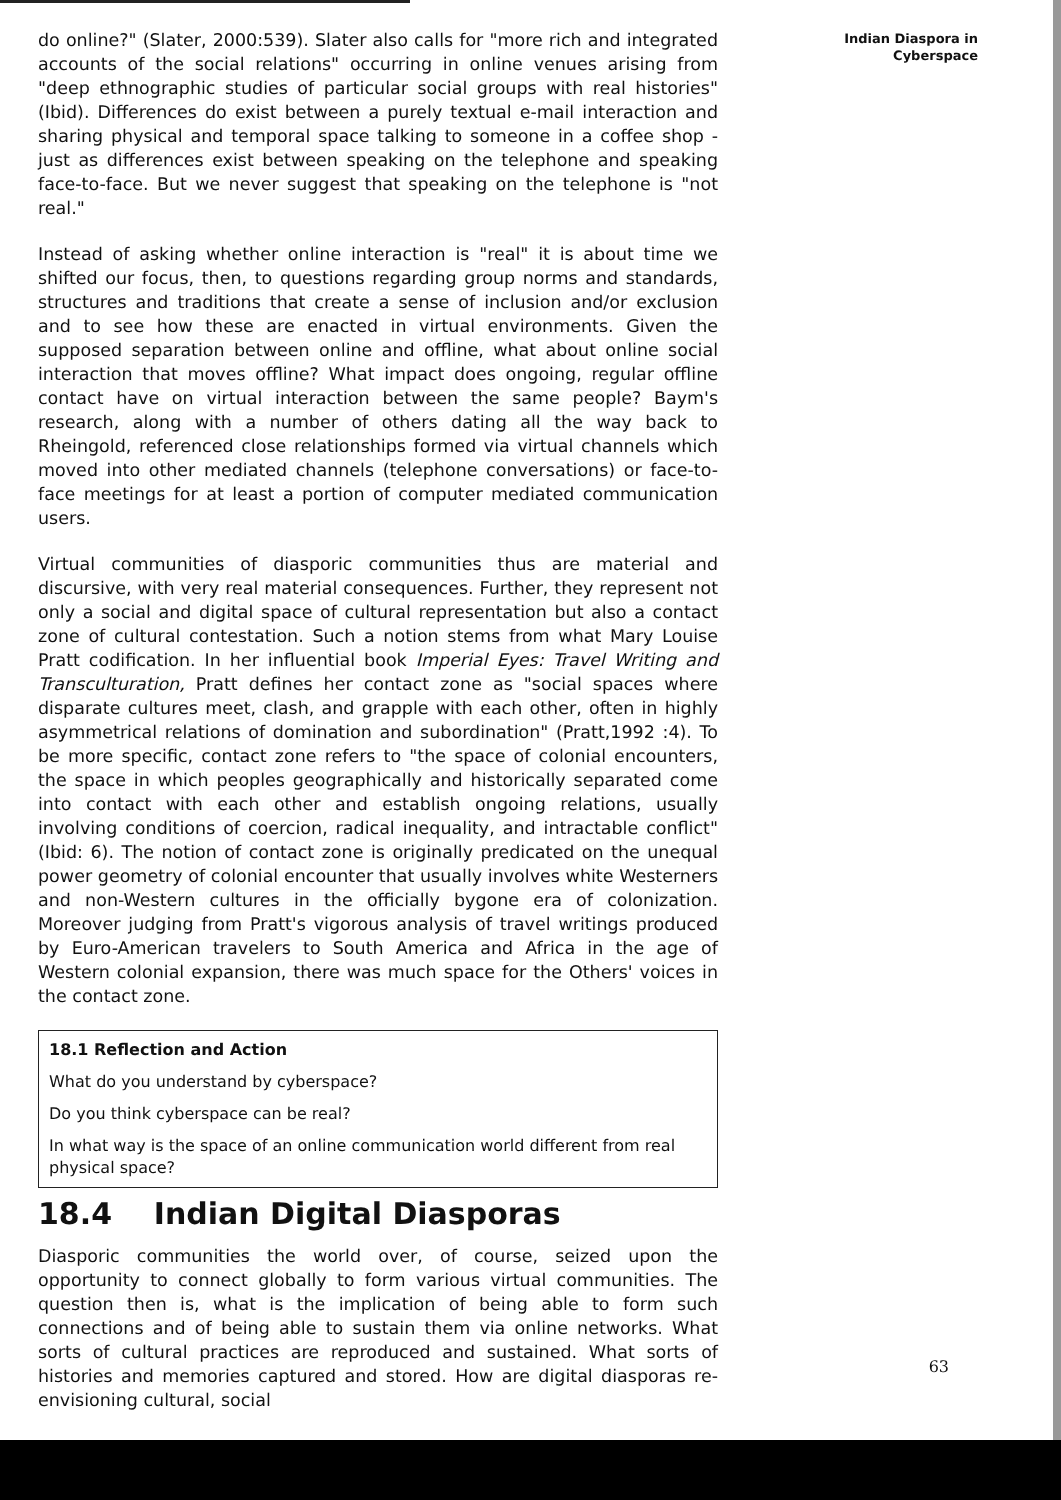do online?" (Slater, 2000:539). Slater also calls for "more rich and integrated accounts of the social relations" occurring in online venues arising from "deep ethnographic studies of particular social groups with real histories"(Ibid). Differences do exist between a purely textual e-mail interaction and sharing physical and temporal space talking to someone in a coffee shop - just as differences exist between speaking on the telephone and speaking face-to-face. But we never suggest that speaking on the telephone is "not real."
Instead of asking whether online interaction is "real" it is about time we shifted our focus, then, to questions regarding group norms and standards, structures and traditions that create a sense of inclusion and/or exclusion and to see how these are enacted in virtual environments. Given the supposed separation between online and offline, what about online social interaction that moves offline? What impact does ongoing, regular offline contact have on virtual interaction between the same people? Baym's research, along with a number of others dating all the way back to Rheingold, referenced close relationships formed via virtual channels which moved into other mediated channels (telephone conversations) or face-to-face meetings for at least a portion of computer mediated communication users.
Virtual communities of diasporic communities thus are material and discursive, with very real material consequences. Further, they represent not only a social and digital space of cultural representation but also a contact zone of cultural contestation. Such a notion stems from what Mary Louise Pratt codification. In her influential book Imperial Eyes: Travel Writing and Transculturation, Pratt defines her contact zone as "social spaces where disparate cultures meet, clash, and grapple with each other, often in highly asymmetrical relations of domination and subordination" (Pratt,1992 :4). To be more specific, contact zone refers to "the space of colonial encounters, the space in which peoples geographically and historically separated come into contact with each other and establish ongoing relations, usually involving conditions of coercion, radical inequality, and intractable conflict" (Ibid: 6). The notion of contact zone is originally predicated on the unequal power geometry of colonial encounter that usually involves white Westerners and non-Western cultures in the officially bygone era of colonization. Moreover judging from Pratt's vigorous analysis of travel writings produced by Euro-American travelers to South America and Africa in the age of Western colonial expansion, there was much space for the Others' voices in the contact zone.
18.1 Reflection and Action
What do you understand by cyberspace?
Do you think cyberspace can be real?
In what way is the space of an online communication world different from real physical space?
18.4 Indian Digital Diasporas
Diasporic communities the world over, of course, seized upon the opportunity to connect globally to form various virtual communities. The question then is, what is the implication of being able to form such connections and of being able to sustain them via online networks. What sorts of cultural practices are reproduced and sustained. What sorts of histories and memories captured and stored. How are digital diasporas re-envisioning cultural, social
Indian Diaspora in
Cyberspace
63